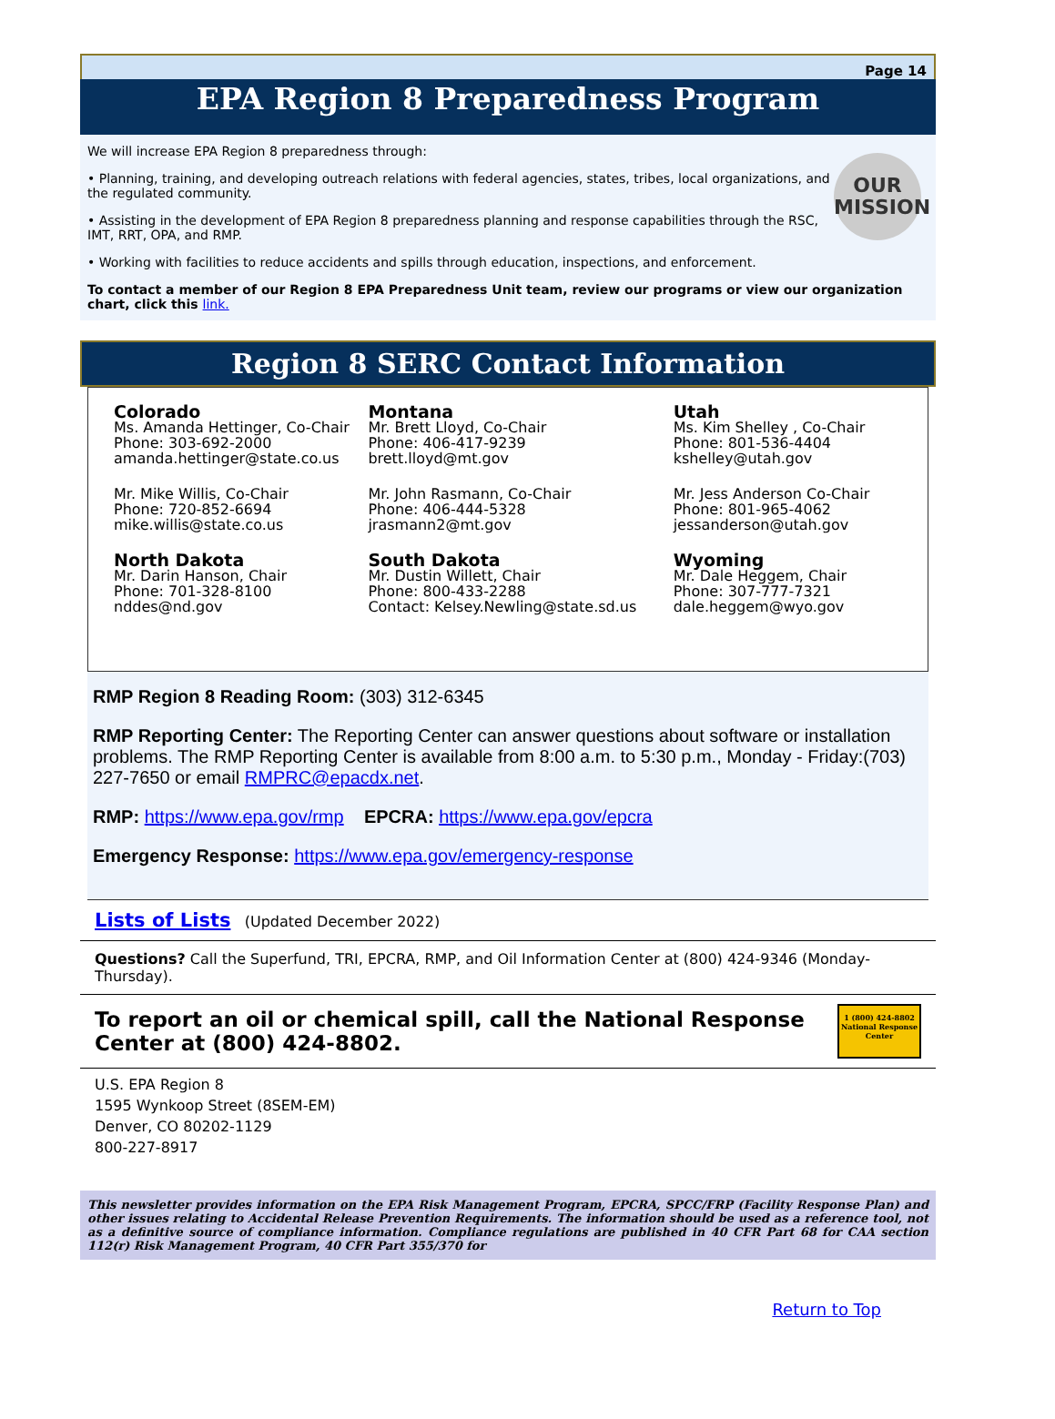Page 14
EPA Region 8 Preparedness Program
OUR
MISSION
We will increase EPA Region 8 preparedness through:
• Planning, training, and developing outreach relations with federal agencies, states, tribes, local organizations, and the regulated community.
• Assisting in the development of EPA Region 8 preparedness planning and response capabilities through the RSC, IMT, RRT, OPA, and RMP.
• Working with facilities to reduce accidents and spills through education, inspections, and enforcement.
To contact a member of our Region 8 EPA Preparedness Unit team, review our programs or view our organization chart, click this link.
Region 8 SERC Contact Information
Colorado
Ms. Amanda Hettinger, Co-Chair
Phone: 303-692-2000
amanda.hettinger@state.co.us
Mr. Mike Willis, Co-Chair
Phone: 720-852-6694
mike.willis@state.co.us
North Dakota
Mr. Darin Hanson, Chair
Phone: 701-328-8100
nddes@nd.gov
Montana
Mr. Brett Lloyd, Co-Chair
Phone: 406-417-9239
brett.lloyd@mt.gov
Mr. John Rasmann, Co-Chair
Phone: 406-444-5328
jrasmann2@mt.gov
South Dakota
Mr. Dustin Willett, Chair
Phone: 800-433-2288
Contact: Kelsey.Newling@state.sd.us
Utah
Ms. Kim Shelley , Co-Chair
Phone: 801-536-4404
kshelley@utah.gov
Mr. Jess Anderson Co-Chair
Phone: 801-965-4062
jessanderson@utah.gov
Wyoming
Mr. Dale Heggem, Chair
Phone: 307-777-7321
dale.heggem@wyo.gov
RMP Region 8 Reading Room: (303) 312-6345
RMP Reporting Center: The Reporting Center can answer questions about software or installation problems. The RMP Reporting Center is available from 8:00 a.m. to 5:30 p.m., Monday - Friday:(703) 227-7650 or email RMPRC@epacdx.net.
RMP: https://www.epa.gov/rmp EPCRA: https://www.epa.gov/epcra
Emergency Response: https://www.epa.gov/emergency-response
Lists of Lists (Updated December 2022)
Questions? Call the Superfund, TRI, EPCRA, RMP, and Oil Information Center at (800) 424-9346 (Monday-Thursday).
To report an oil or chemical spill, call the National Response Center at (800) 424-8802.
1 (800) 424-8802
National Response Center
U.S. EPA Region 8
1595 Wynkoop Street (8SEM-EM)
Denver, CO 80202-1129
800-227-8917
This newsletter provides information on the EPA Risk Management Program, EPCRA, SPCC/FRP (Facility Response Plan) and other issues relating to Accidental Release Prevention Requirements. The information should be used as a reference tool, not as a definitive source of compliance information. Compliance regulations are published in 40 CFR Part 68 for CAA section 112(r) Risk Management Program, 40 CFR Part 355/370 for
Return to Top